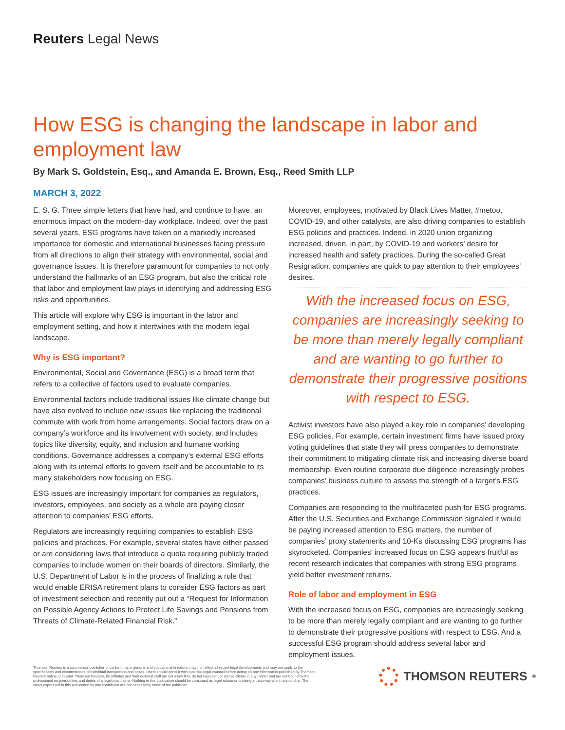Reuters Legal News
How ESG is changing the landscape in labor and employment law
By Mark S. Goldstein, Esq., and Amanda E. Brown, Esq., Reed Smith LLP
MARCH 3, 2022
E. S. G. Three simple letters that have had, and continue to have, an enormous impact on the modern-day workplace. Indeed, over the past several years, ESG programs have taken on a markedly increased importance for domestic and international businesses facing pressure from all directions to align their strategy with environmental, social and governance issues. It is therefore paramount for companies to not only understand the hallmarks of an ESG program, but also the critical role that labor and employment law plays in identifying and addressing ESG risks and opportunities.
This article will explore why ESG is important in the labor and employment setting, and how it intertwines with the modern legal landscape.
Why is ESG important?
Environmental, Social and Governance (ESG) is a broad term that refers to a collective of factors used to evaluate companies.
Environmental factors include traditional issues like climate change but have also evolved to include new issues like replacing the traditional commute with work from home arrangements. Social factors draw on a company’s workforce and its involvement with society, and includes topics like diversity, equity, and inclusion and humane working conditions. Governance addresses a company’s external ESG efforts along with its internal efforts to govern itself and be accountable to its many stakeholders now focusing on ESG.
ESG issues are increasingly important for companies as regulators, investors, employees, and society as a whole are paying closer attention to companies’ ESG efforts.
Regulators are increasingly requiring companies to establish ESG policies and practices. For example, several states have either passed or are considering laws that introduce a quota requiring publicly traded companies to include women on their boards of directors. Similarly, the U.S. Department of Labor is in the process of finalizing a rule that would enable ERISA retirement plans to consider ESG factors as part of investment selection and recently put out a “Request for Information on Possible Agency Actions to Protect Life Savings and Pensions from Threats of Climate-Related Financial Risk.”
Moreover, employees, motivated by Black Lives Matter, #metoo, COVID-19, and other catalysts, are also driving companies to establish ESG policies and practices. Indeed, in 2020 union organizing increased, driven, in part, by COVID-19 and workers’ desire for increased health and safety practices. During the so-called Great Resignation, companies are quick to pay attention to their employees’ desires.
With the increased focus on ESG, companies are increasingly seeking to be more than merely legally compliant and are wanting to go further to demonstrate their progressive positions with respect to ESG.
Activist investors have also played a key role in companies’ developing ESG policies. For example, certain investment firms have issued proxy voting guidelines that state they will press companies to demonstrate their commitment to mitigating climate risk and increasing diverse board membership. Even routine corporate due diligence increasingly probes companies’ business culture to assess the strength of a target’s ESG practices.
Companies are responding to the multifaceted push for ESG programs. After the U.S. Securities and Exchange Commission signaled it would be paying increased attention to ESG matters, the number of companies’ proxy statements and 10-Ks discussing ESG programs has skyrocketed. Companies’ increased focus on ESG appears fruitful as recent research indicates that companies with strong ESG programs yield better investment returns.
Role of labor and employment in ESG
With the increased focus on ESG, companies are increasingly seeking to be more than merely legally compliant and are wanting to go further to demonstrate their progressive positions with respect to ESG. And a successful ESG program should address several labor and employment issues.
Thomson Reuters is a commercial publisher of content that is general and educational in nature, may not reflect all recent legal developments and may not apply to the specific facts and circumstances of individual transactions and cases. Users should consult with qualified legal counsel before acting on any information published by Thomson Reuters online or in print. Thomson Reuters, its affiliates and their editorial staff are not a law firm, do not represent or advise clients in any matter and are not bound by the professional responsibilities and duties of a legal practitioner. Nothing in this publication should be construed as legal advice or creating an attorney-client relationship. The views expressed in this publication by any contributor are not necessarily those of the publisher.
THOMSON REUTERS<sup>®</sup>